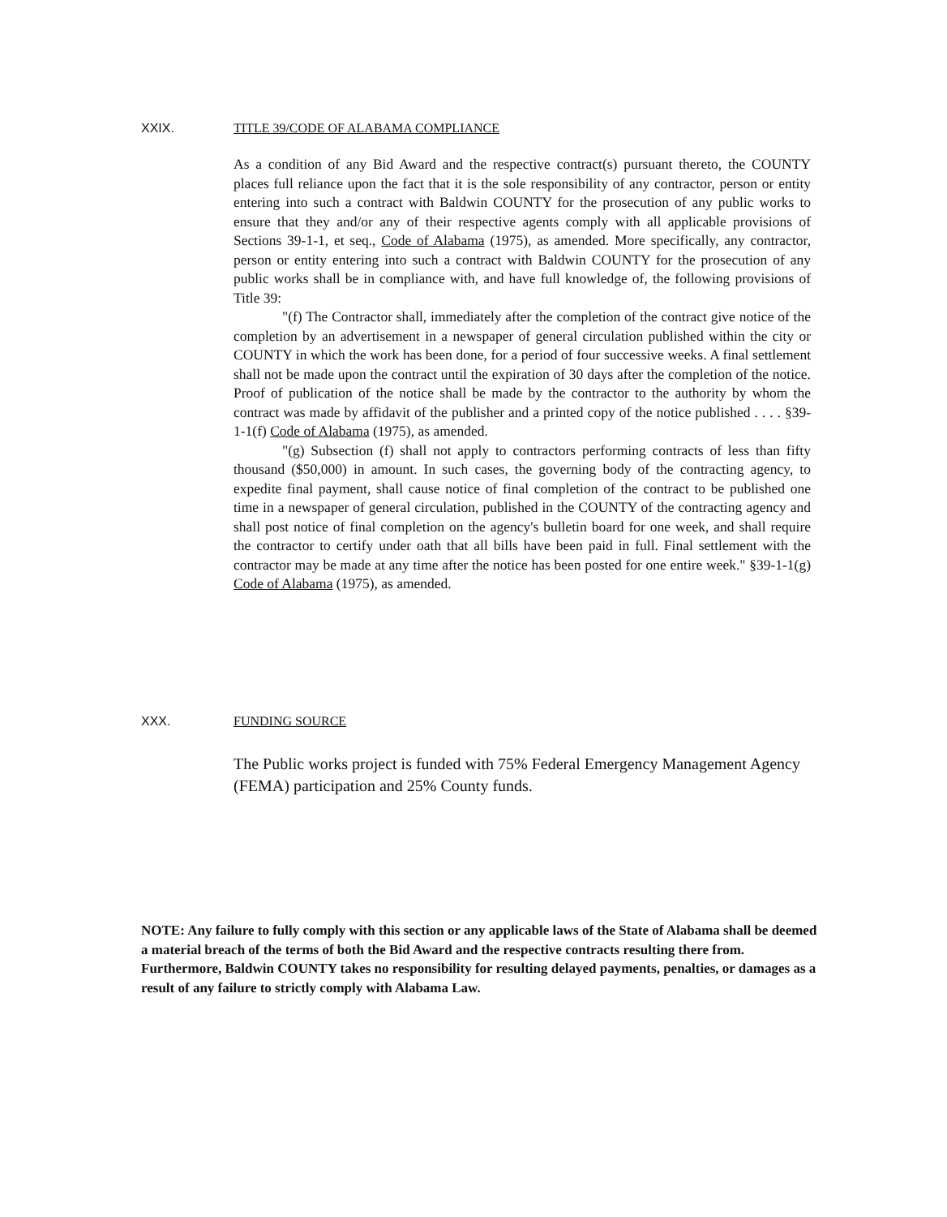XXIX. TITLE 39/CODE OF ALABAMA COMPLIANCE
As a condition of any Bid Award and the respective contract(s) pursuant thereto, the COUNTY places full reliance upon the fact that it is the sole responsibility of any contractor, person or entity entering into such a contract with Baldwin COUNTY for the prosecution of any public works to ensure that they and/or any of their respective agents comply with all applicable provisions of Sections 39-1-1, et seq., Code of Alabama (1975), as amended. More specifically, any contractor, person or entity entering into such a contract with Baldwin COUNTY for the prosecution of any public works shall be in compliance with, and have full knowledge of, the following provisions of Title 39:
"(f) The Contractor shall, immediately after the completion of the contract give notice of the completion by an advertisement in a newspaper of general circulation published within the city or COUNTY in which the work has been done, for a period of four successive weeks. A final settlement shall not be made upon the contract until the expiration of 30 days after the completion of the notice. Proof of publication of the notice shall be made by the contractor to the authority by whom the contract was made by affidavit of the publisher and a printed copy of the notice published . . . . §39-1-1(f) Code of Alabama (1975), as amended.
"(g) Subsection (f) shall not apply to contractors performing contracts of less than fifty thousand ($50,000) in amount. In such cases, the governing body of the contracting agency, to expedite final payment, shall cause notice of final completion of the contract to be published one time in a newspaper of general circulation, published in the COUNTY of the contracting agency and shall post notice of final completion on the agency's bulletin board for one week, and shall require the contractor to certify under oath that all bills have been paid in full. Final settlement with the contractor may be made at any time after the notice has been posted for one entire week." §39-1-1(g) Code of Alabama (1975), as amended.
XXX. FUNDING SOURCE
The Public works project is funded with 75% Federal Emergency Management Agency (FEMA) participation and 25% County funds.
NOTE: Any failure to fully comply with this section or any applicable laws of the State of Alabama shall be deemed a material breach of the terms of both the Bid Award and the respective contracts resulting there from. Furthermore, Baldwin COUNTY takes no responsibility for resulting delayed payments, penalties, or damages as a result of any failure to strictly comply with Alabama Law.